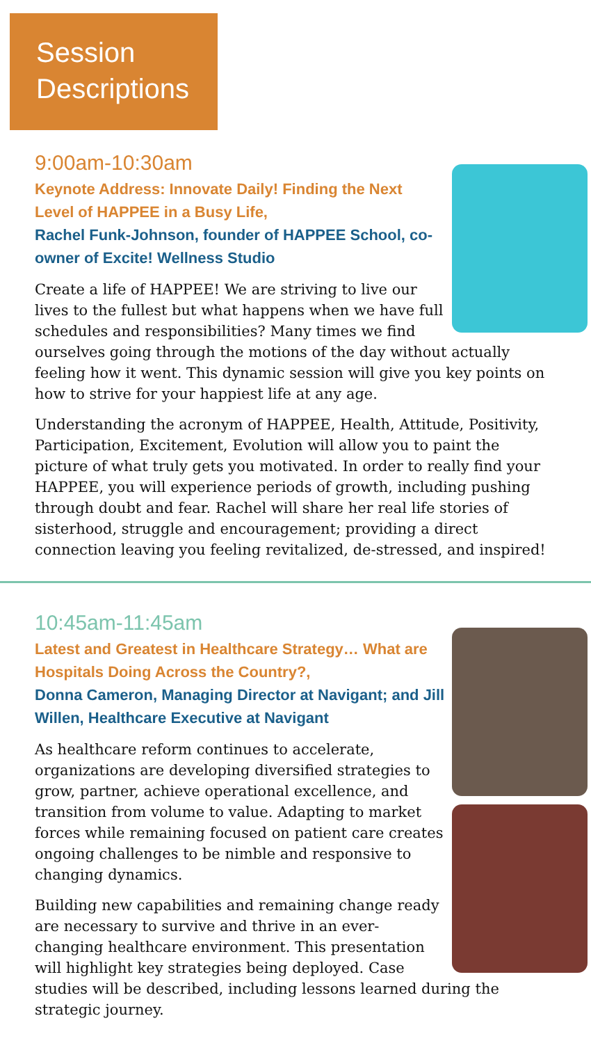Session
Descriptions
9:00am-10:30am
Keynote Address: Innovate Daily! Finding the Next Level of HAPPEE in a Busy Life,
Rachel Funk-Johnson, founder of HAPPEE School, co-owner of Excite! Wellness Studio
Create a life of HAPPEE! We are striving to live our lives to the fullest but what happens when we have full schedules and responsibilities? Many times we find ourselves going through the motions of the day without actually feeling how it went. This dynamic session will give you key points on how to strive for your happiest life at any age.
Understanding the acronym of HAPPEE, Health, Attitude, Positivity, Participation, Excitement, Evolution will allow you to paint the picture of what truly gets you motivated. In order to really find your HAPPEE, you will experience periods of growth, including pushing through doubt and fear. Rachel will share her real life stories of sisterhood, struggle and encouragement; providing a direct connection leaving you feeling revitalized, de-stressed, and inspired!
10:45am-11:45am
Latest and Greatest in Healthcare Strategy… What are Hospitals Doing Across the Country?,
Donna Cameron, Managing Director at Navigant; and Jill Willen, Healthcare Executive at Navigant
As healthcare reform continues to accelerate, organizations are developing diversified strategies to grow, partner, achieve operational excellence, and transition from volume to value. Adapting to market forces while remaining focused on patient care creates ongoing challenges to be nimble and responsive to changing dynamics.
Building new capabilities and remaining change ready are necessary to survive and thrive in an ever-changing healthcare environment. This presentation will highlight key strategies being deployed. Case studies will be described, including lessons learned during the strategic journey.